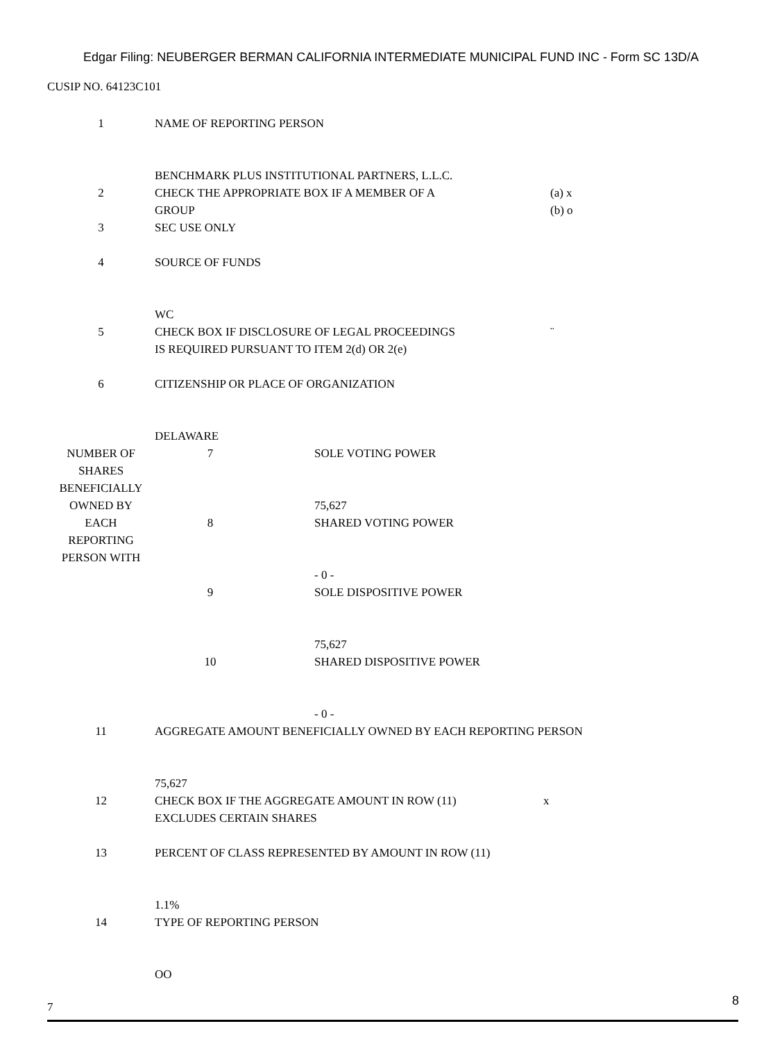Edgar Filing: NEUBERGER BERMAN CALIFORNIA INTERMEDIATE MUNICIPAL FUND INC - Form SC 13D/A
CUSIP NO. 64123C101
| 1 | NAME OF REPORTING PERSON BENCHMARK PLUS INSTITUTIONAL PARTNERS, L.L.C. | |
| 2 | CHECK THE APPROPRIATE BOX IF A MEMBER OF A GROUP | (a) x (b) o |
| 3 | SEC USE ONLY | |
| 4 | SOURCE OF FUNDS WC | |
| 5 | CHECK BOX IF DISCLOSURE OF LEGAL PROCEEDINGS IS REQUIRED PURSUANT TO ITEM 2(d) OR 2(e) | ¨ |
| 6 | CITIZENSHIP OR PLACE OF ORGANIZATION DELAWARE | |
| NUMBER OF SHARES BENEFICIALLY OWNED BY EACH REPORTING PERSON WITH | 7 | SOLE VOTING POWER 75,627 |
| | 8 | SHARED VOTING POWER - 0 - |
| | 9 | SOLE DISPOSITIVE POWER 75,627 |
| | 10 | SHARED DISPOSITIVE POWER - 0 - |
| 11 | AGGREGATE AMOUNT BENEFICIALLY OWNED BY EACH REPORTING PERSON 75,627 | |
| 12 | CHECK BOX IF THE AGGREGATE AMOUNT IN ROW (11) EXCLUDES CERTAIN SHARES | x |
| 13 | PERCENT OF CLASS REPRESENTED BY AMOUNT IN ROW (11) 1.1% | |
| 14 | TYPE OF REPORTING PERSON OO | |
7
8